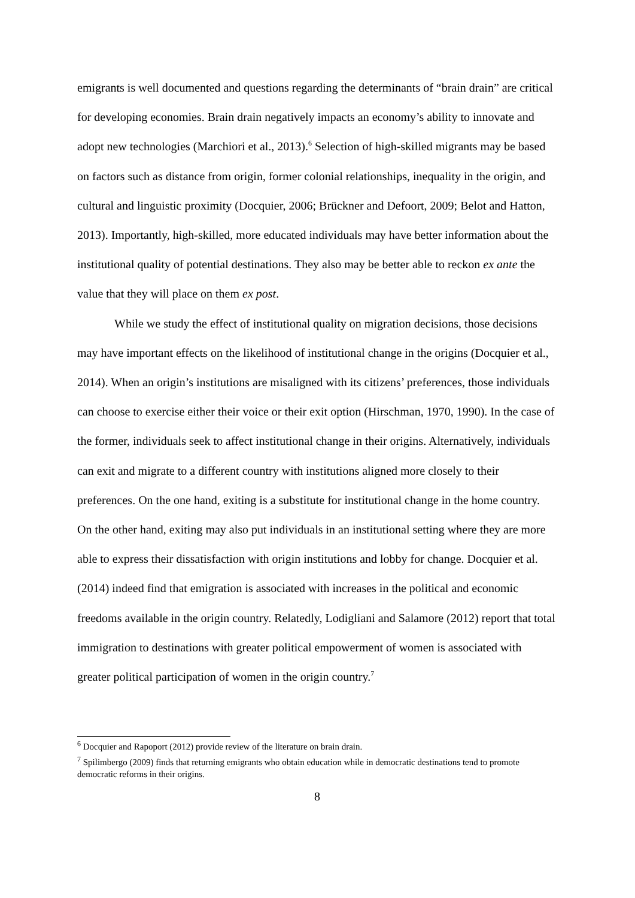emigrants is well documented and questions regarding the determinants of “brain drain” are critical for developing economies. Brain drain negatively impacts an economy’s ability to innovate and adopt new technologies (Marchiori et al., 2013).<sup>6</sup> Selection of high-skilled migrants may be based on factors such as distance from origin, former colonial relationships, inequality in the origin, and cultural and linguistic proximity (Docquier, 2006; Brückner and Defoort, 2009; Belot and Hatton, 2013). Importantly, high-skilled, more educated individuals may have better information about the institutional quality of potential destinations. They also may be better able to reckon ex ante the value that they will place on them ex post.
While we study the effect of institutional quality on migration decisions, those decisions may have important effects on the likelihood of institutional change in the origins (Docquier et al., 2014). When an origin’s institutions are misaligned with its citizens’ preferences, those individuals can choose to exercise either their voice or their exit option (Hirschman, 1970, 1990). In the case of the former, individuals seek to affect institutional change in their origins. Alternatively, individuals can exit and migrate to a different country with institutions aligned more closely to their preferences. On the one hand, exiting is a substitute for institutional change in the home country. On the other hand, exiting may also put individuals in an institutional setting where they are more able to express their dissatisfaction with origin institutions and lobby for change. Docquier et al. (2014) indeed find that emigration is associated with increases in the political and economic freedoms available in the origin country. Relatedly, Lodigliani and Salamore (2012) report that total immigration to destinations with greater political empowerment of women is associated with greater political participation of women in the origin country.<sup>7</sup>
<sup>6</sup> Docquier and Rapoport (2012) provide review of the literature on brain drain.
<sup>7</sup> Spilimbergo (2009) finds that returning emigrants who obtain education while in democratic destinations tend to promote democratic reforms in their origins.
8